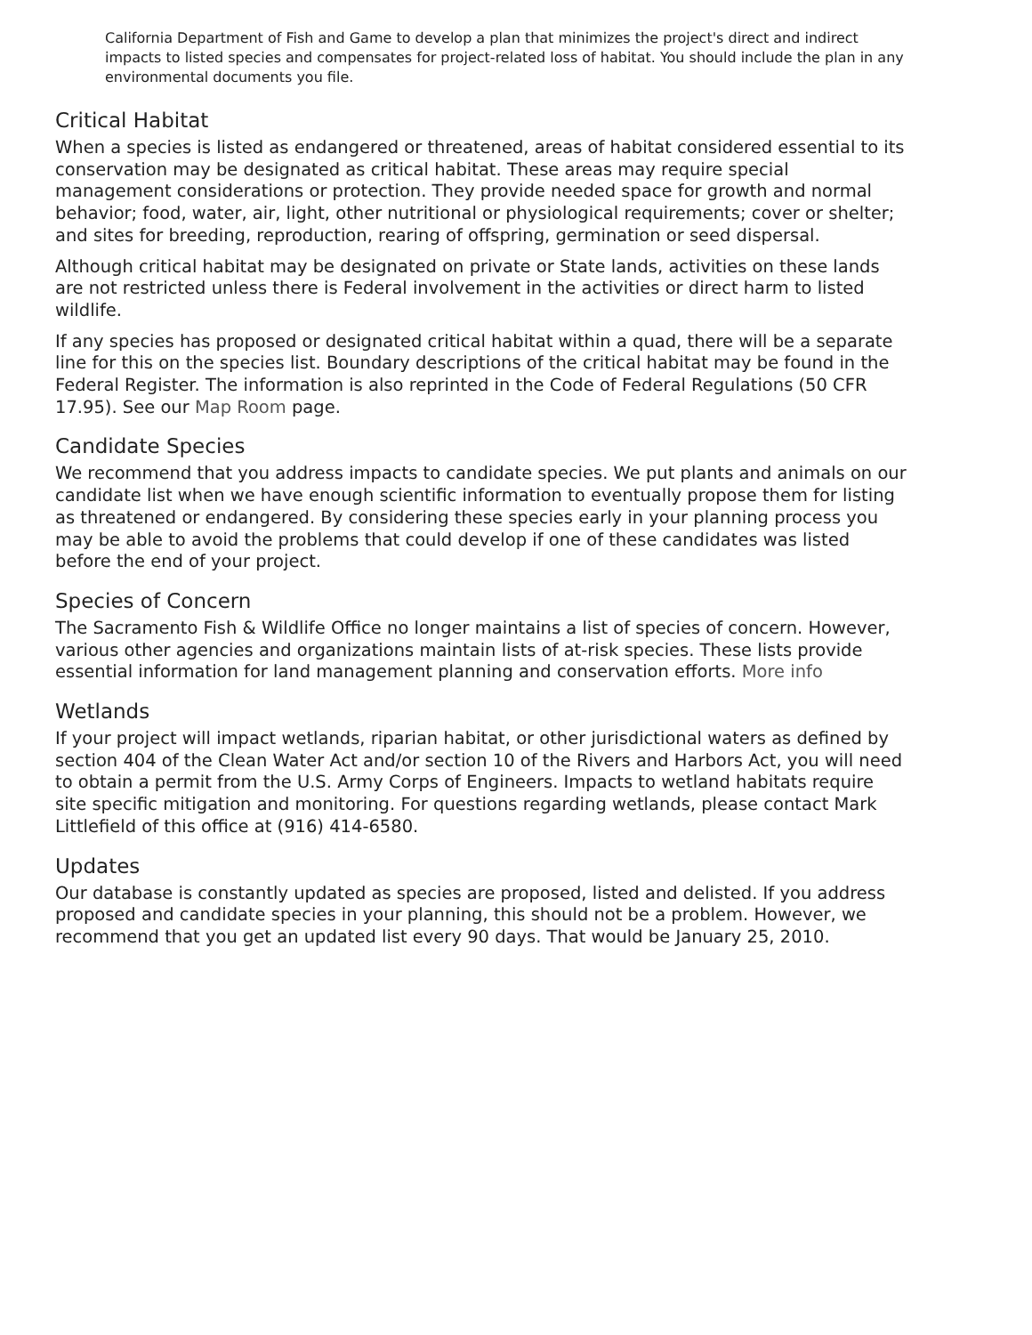California Department of Fish and Game to develop a plan that minimizes the project's direct and indirect impacts to listed species and compensates for project-related loss of habitat. You should include the plan in any environmental documents you file.
Critical Habitat
When a species is listed as endangered or threatened, areas of habitat considered essential to its conservation may be designated as critical habitat. These areas may require special management considerations or protection. They provide needed space for growth and normal behavior; food, water, air, light, other nutritional or physiological requirements; cover or shelter; and sites for breeding, reproduction, rearing of offspring, germination or seed dispersal.
Although critical habitat may be designated on private or State lands, activities on these lands are not restricted unless there is Federal involvement in the activities or direct harm to listed wildlife.
If any species has proposed or designated critical habitat within a quad, there will be a separate line for this on the species list. Boundary descriptions of the critical habitat may be found in the Federal Register. The information is also reprinted in the Code of Federal Regulations (50 CFR 17.95). See our Map Room page.
Candidate Species
We recommend that you address impacts to candidate species. We put plants and animals on our candidate list when we have enough scientific information to eventually propose them for listing as threatened or endangered. By considering these species early in your planning process you may be able to avoid the problems that could develop if one of these candidates was listed before the end of your project.
Species of Concern
The Sacramento Fish & Wildlife Office no longer maintains a list of species of concern. However, various other agencies and organizations maintain lists of at-risk species. These lists provide essential information for land management planning and conservation efforts. More info
Wetlands
If your project will impact wetlands, riparian habitat, or other jurisdictional waters as defined by section 404 of the Clean Water Act and/or section 10 of the Rivers and Harbors Act, you will need to obtain a permit from the U.S. Army Corps of Engineers. Impacts to wetland habitats require site specific mitigation and monitoring. For questions regarding wetlands, please contact Mark Littlefield of this office at (916) 414-6580.
Updates
Our database is constantly updated as species are proposed, listed and delisted. If you address proposed and candidate species in your planning, this should not be a problem. However, we recommend that you get an updated list every 90 days. That would be January 25, 2010.